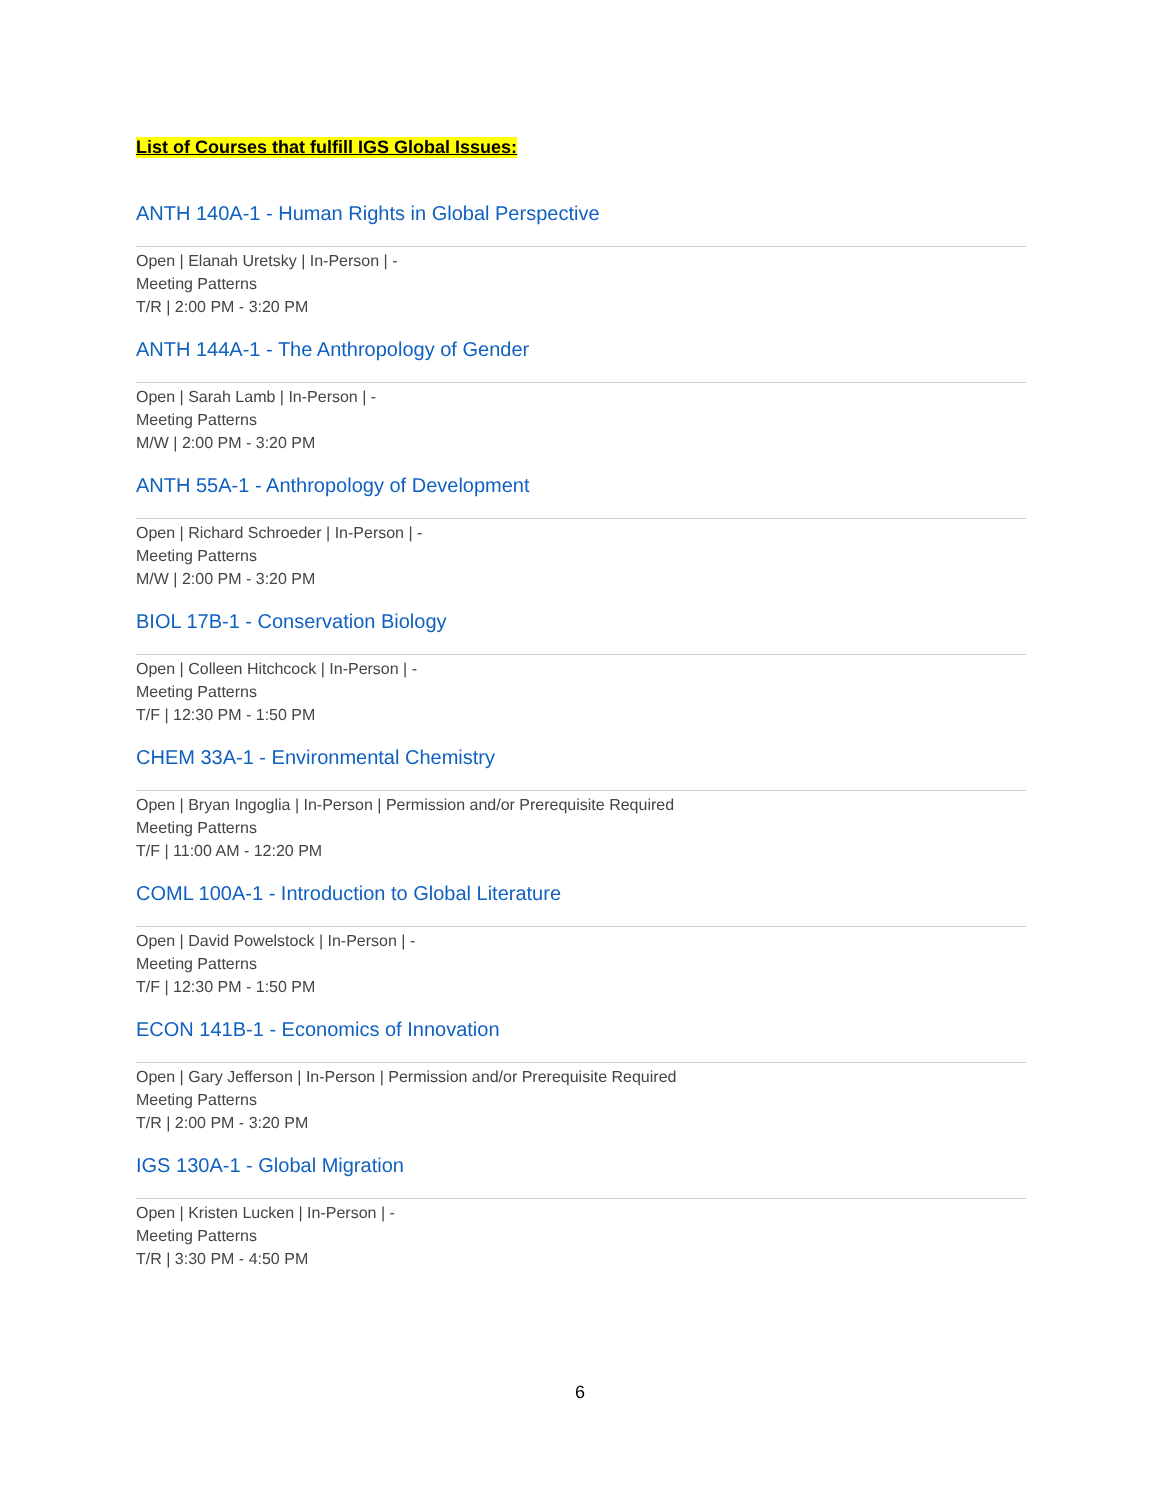List of Courses that fulfill IGS Global Issues:
ANTH 140A-1 - Human Rights in Global Perspective
Open | Elanah Uretsky | In-Person | -
Meeting Patterns
T/R | 2:00 PM - 3:20 PM
ANTH 144A-1 - The Anthropology of Gender
Open | Sarah Lamb | In-Person | -
Meeting Patterns
M/W | 2:00 PM - 3:20 PM
ANTH 55A-1 - Anthropology of Development
Open | Richard Schroeder | In-Person | -
Meeting Patterns
M/W | 2:00 PM - 3:20 PM
BIOL 17B-1 - Conservation Biology
Open | Colleen Hitchcock | In-Person | -
Meeting Patterns
T/F | 12:30 PM - 1:50 PM
CHEM 33A-1 - Environmental Chemistry
Open | Bryan Ingoglia | In-Person | Permission and/or Prerequisite Required
Meeting Patterns
T/F | 11:00 AM - 12:20 PM
COML 100A-1 - Introduction to Global Literature
Open | David Powelstock | In-Person | -
Meeting Patterns
T/F | 12:30 PM - 1:50 PM
ECON 141B-1 - Economics of Innovation
Open | Gary Jefferson | In-Person | Permission and/or Prerequisite Required
Meeting Patterns
T/R | 2:00 PM - 3:20 PM
IGS 130A-1 - Global Migration
Open | Kristen Lucken | In-Person | -
Meeting Patterns
T/R | 3:30 PM - 4:50 PM
6